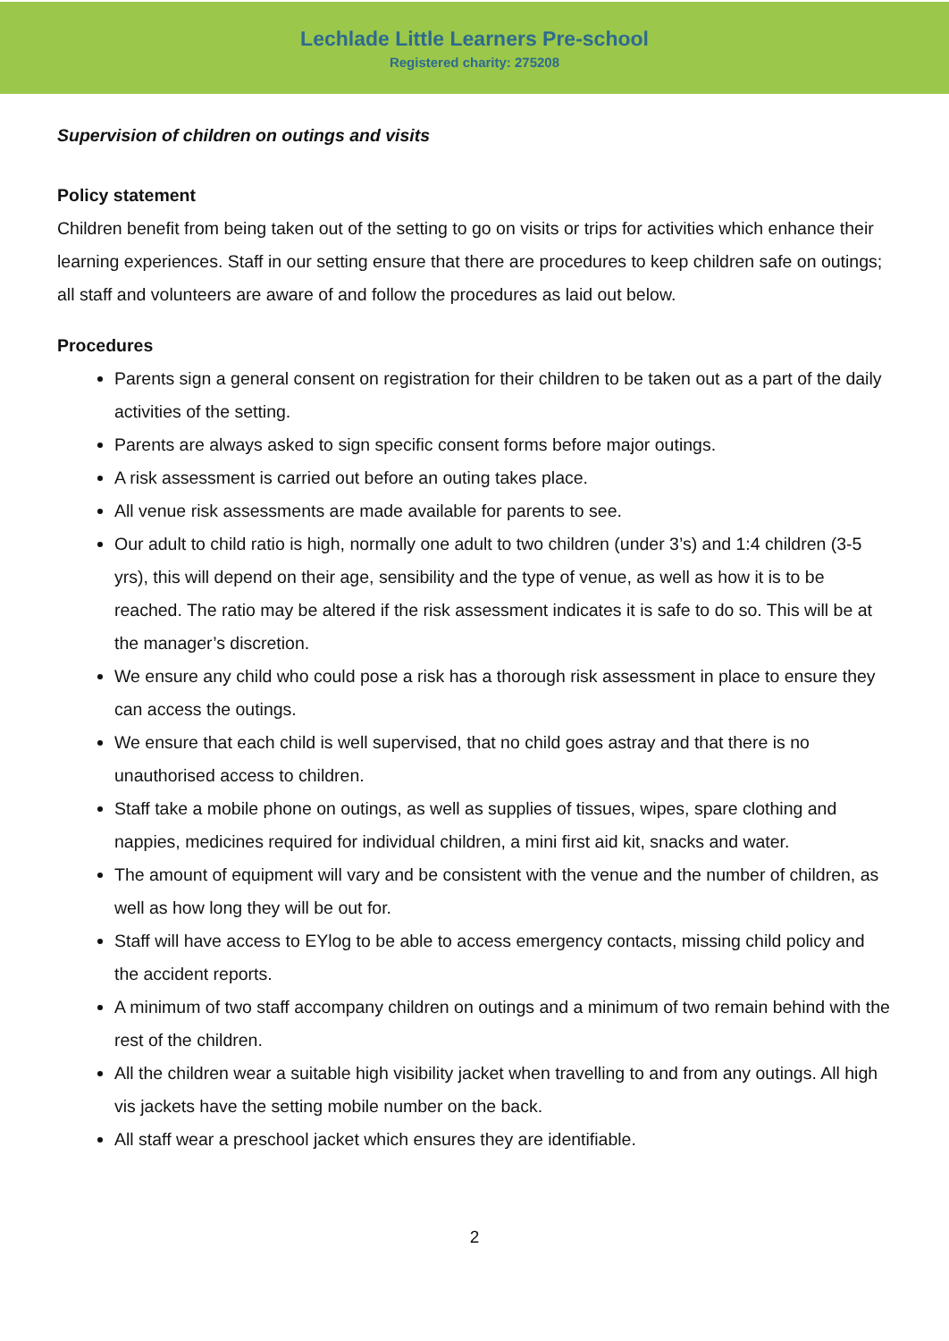Lechlade Little Learners Pre-school
Registered charity: 275208
Supervision of children on outings and visits
Policy statement
Children benefit from being taken out of the setting to go on visits or trips for activities which enhance their learning experiences. Staff in our setting ensure that there are procedures to keep children safe on outings; all staff and volunteers are aware of and follow the procedures as laid out below.
Procedures
Parents sign a general consent on registration for their children to be taken out as a part of the daily activities of the setting.
Parents are always asked to sign specific consent forms before major outings.
A risk assessment is carried out before an outing takes place.
All venue risk assessments are made available for parents to see.
Our adult to child ratio is high, normally one adult to two children (under 3’s) and 1:4 children (3-5 yrs), this will depend on their age, sensibility and the type of venue, as well as how it is to be reached. The ratio may be altered if the risk assessment indicates it is safe to do so. This will be at the manager’s discretion.
We ensure any child who could pose a risk has a thorough risk assessment in place to ensure they can access the outings.
We ensure that each child is well supervised, that no child goes astray and that there is no unauthorised access to children.
Staff take a mobile phone on outings, as well as supplies of tissues, wipes, spare clothing and nappies, medicines required for individual children, a mini first aid kit, snacks and water.
The amount of equipment will vary and be consistent with the venue and the number of children, as well as how long they will be out for.
Staff will have access to EYlog to be able to access emergency contacts, missing child policy and the accident reports.
A minimum of two staff accompany children on outings and a minimum of two remain behind with the rest of the children.
All the children wear a suitable high visibility jacket when travelling to and from any outings. All high vis jackets have the setting mobile number on the back.
All staff wear a preschool jacket which ensures they are identifiable.
2